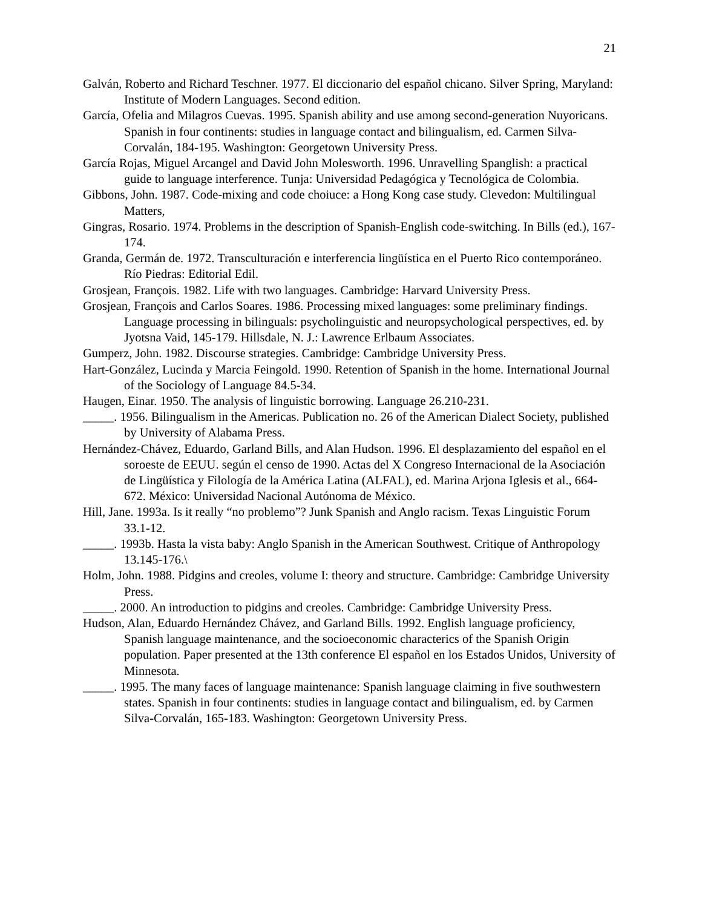21
Galván, Roberto and Richard Teschner. 1977. El diccionario del español chicano. Silver Spring, Maryland: Institute of Modern Languages. Second edition.
García, Ofelia and Milagros Cuevas. 1995. Spanish ability and use among second-generation Nuyoricans. Spanish in four continents: studies in language contact and bilingualism, ed. Carmen Silva-Corvalán, 184-195. Washington: Georgetown University Press.
García Rojas, Miguel Arcangel and David John Molesworth. 1996. Unravelling Spanglish: a practical guide to language interference. Tunja: Universidad Pedagógica y Tecnológica de Colombia.
Gibbons, John. 1987. Code-mixing and code choiuce: a Hong Kong case study. Clevedon: Multilingual Matters,
Gingras, Rosario. 1974. Problems in the description of Spanish-English code-switching. In Bills (ed.), 167-174.
Granda, Germán de. 1972. Transculturación e interferencia lingüística en el Puerto Rico contemporáneo. Río Piedras: Editorial Edil.
Grosjean, François. 1982. Life with two languages. Cambridge: Harvard University Press.
Grosjean, François and Carlos Soares. 1986. Processing mixed languages: some preliminary findings. Language processing in bilinguals: psycholinguistic and neuropsychological perspectives, ed. by Jyotsna Vaid, 145-179. Hillsdale, N. J.: Lawrence Erlbaum Associates.
Gumperz, John. 1982. Discourse strategies. Cambridge: Cambridge University Press.
Hart-González, Lucinda y Marcia Feingold. 1990. Retention of Spanish in the home. International Journal of the Sociology of Language 84.5-34.
Haugen, Einar. 1950. The analysis of linguistic borrowing. Language 26.210-231.
_____. 1956. Bilingualism in the Americas. Publication no. 26 of the American Dialect Society, published by University of Alabama Press.
Hernández-Chávez, Eduardo, Garland Bills, and Alan Hudson. 1996. El desplazamiento del español en el soroeste de EEUU. según el censo de 1990. Actas del X Congreso Internacional de la Asociación de Lingüística y Filología de la América Latina (ALFAL), ed. Marina Arjona Iglesis et al., 664-672. México: Universidad Nacional Autónoma de México.
Hill, Jane. 1993a. Is it really “no problemo”? Junk Spanish and Anglo racism. Texas Linguistic Forum 33.1-12.
_____. 1993b. Hasta la vista baby: Anglo Spanish in the American Southwest. Critique of Anthropology 13.145-176.\
Holm, John. 1988. Pidgins and creoles, volume I: theory and structure. Cambridge: Cambridge University Press.
_____. 2000. An introduction to pidgins and creoles. Cambridge: Cambridge University Press.
Hudson, Alan, Eduardo Hernández Chávez, and Garland Bills. 1992. English language proficiency, Spanish language maintenance, and the socioeconomic characterics of the Spanish Origin population. Paper presented at the 13th conference El español en los Estados Unidos, University of Minnesota.
_____. 1995. The many faces of language maintenance: Spanish language claiming in five southwestern states. Spanish in four continents: studies in language contact and bilingualism, ed. by Carmen Silva-Corvalán, 165-183. Washington: Georgetown University Press.